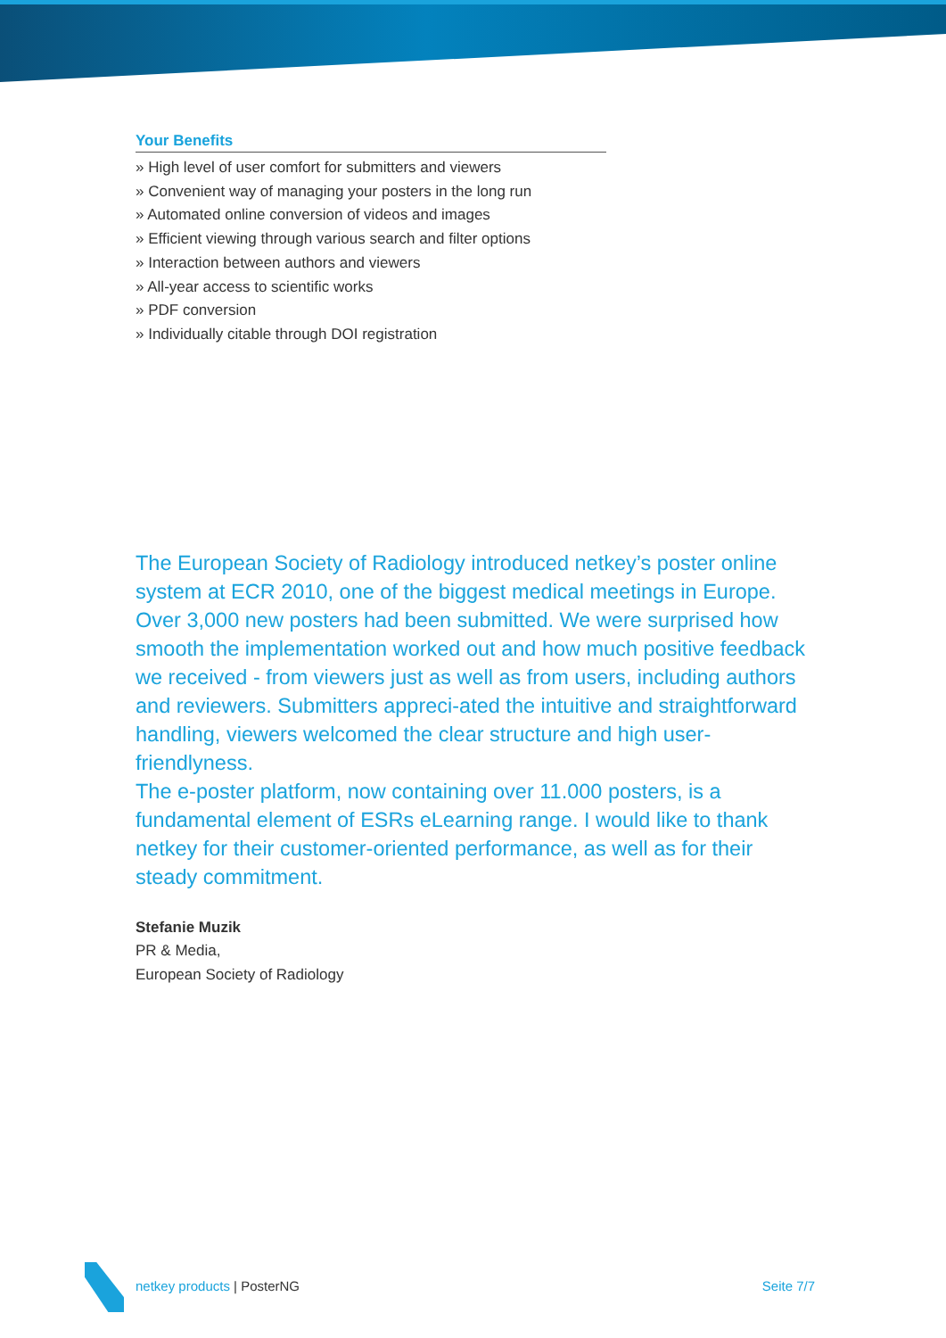Your Benefits
» High level of user comfort for submitters and viewers
» Convenient way of managing your posters in the long run
» Automated online conversion of videos and images
» Efficient viewing through various search and filter options
» Interaction between authors and viewers
» All-year access to scientific works
» PDF conversion
» Individually citable through DOI registration
The European Society of Radiology introduced netkey’s poster online system at ECR 2010, one of the biggest medical meetings in Europe. Over 3,000 new posters had been submitted. We were surprised how smooth the implementation worked out and how much positive feedback we received - from viewers just as well as from users, including authors and reviewers. Submitters appreci-ated the intuitive and straightforward handling, viewers welcomed the clear structure and high user-friendlyness.
The e-poster platform, now containing over 11.000 posters, is a fundamental element of ESRs eLearning range. I would like to thank netkey for their customer-oriented performance, as well as for their steady commitment.
Stefanie Muzik
PR & Media,
European Society of Radiology
netkey products | PosterNG Seite 7/7